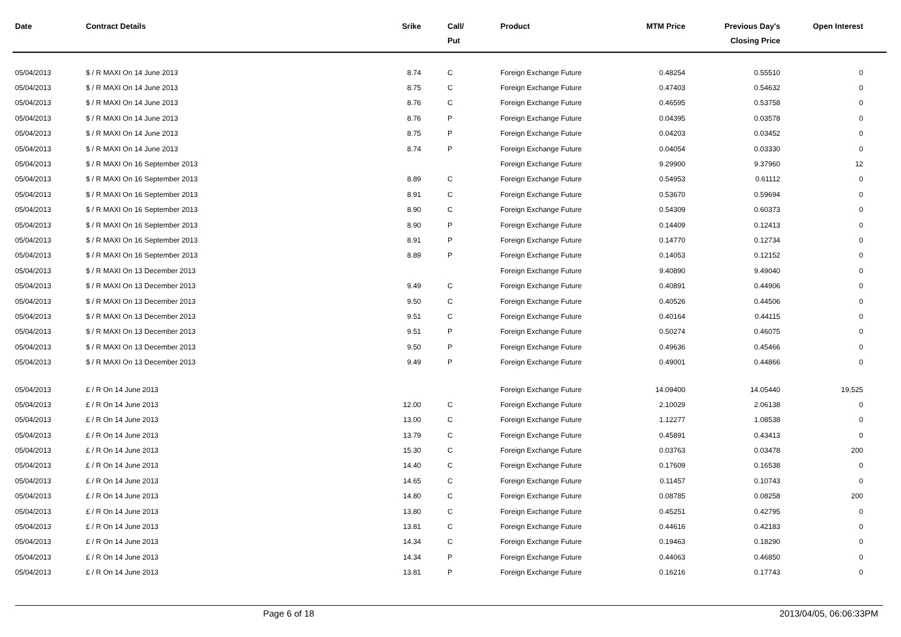| Date | Contract Details | Srike | Call/ Put | Product | MTM Price | Previous Day's Closing Price | Open Interest | |
| --- | --- | --- | --- | --- | --- | --- | --- | --- |
| 05/04/2013 | $ / R MAXI On 14 June 2013 | 8.74 | C | Foreign Exchange Future | 0.48254 | 0.55510 | 0 | |
| 05/04/2013 | $ / R MAXI On 14 June 2013 | 8.75 | C | Foreign Exchange Future | 0.47403 | 0.54632 | 0 | |
| 05/04/2013 | $ / R MAXI On 14 June 2013 | 8.76 | C | Foreign Exchange Future | 0.46595 | 0.53758 | 0 | |
| 05/04/2013 | $ / R MAXI On 14 June 2013 | 8.76 | P | Foreign Exchange Future | 0.04395 | 0.03578 | 0 | |
| 05/04/2013 | $ / R MAXI On 14 June 2013 | 8.75 | P | Foreign Exchange Future | 0.04203 | 0.03452 | 0 | |
| 05/04/2013 | $ / R MAXI On 14 June 2013 | 8.74 | P | Foreign Exchange Future | 0.04054 | 0.03330 | 0 | |
| 05/04/2013 | $ / R MAXI On 16 September 2013 | | | Foreign Exchange Future | 9.29900 | 9.37960 | 12 | |
| 05/04/2013 | $ / R MAXI On 16 September 2013 | 8.89 | C | Foreign Exchange Future | 0.54953 | 0.61112 | 0 | |
| 05/04/2013 | $ / R MAXI On 16 September 2013 | 8.91 | C | Foreign Exchange Future | 0.53670 | 0.59694 | 0 | |
| 05/04/2013 | $ / R MAXI On 16 September 2013 | 8.90 | C | Foreign Exchange Future | 0.54309 | 0.60373 | 0 | |
| 05/04/2013 | $ / R MAXI On 16 September 2013 | 8.90 | P | Foreign Exchange Future | 0.14409 | 0.12413 | 0 | |
| 05/04/2013 | $ / R MAXI On 16 September 2013 | 8.91 | P | Foreign Exchange Future | 0.14770 | 0.12734 | 0 | |
| 05/04/2013 | $ / R MAXI On 16 September 2013 | 8.89 | P | Foreign Exchange Future | 0.14053 | 0.12152 | 0 | |
| 05/04/2013 | $ / R MAXI On 13 December 2013 | | | Foreign Exchange Future | 9.40890 | 9.49040 | 0 | |
| 05/04/2013 | $ / R MAXI On 13 December 2013 | 9.49 | C | Foreign Exchange Future | 0.40891 | 0.44906 | 0 | |
| 05/04/2013 | $ / R MAXI On 13 December 2013 | 9.50 | C | Foreign Exchange Future | 0.40526 | 0.44506 | 0 | |
| 05/04/2013 | $ / R MAXI On 13 December 2013 | 9.51 | C | Foreign Exchange Future | 0.40164 | 0.44115 | 0 | |
| 05/04/2013 | $ / R MAXI On 13 December 2013 | 9.51 | P | Foreign Exchange Future | 0.50274 | 0.46075 | 0 | |
| 05/04/2013 | $ / R MAXI On 13 December 2013 | 9.50 | P | Foreign Exchange Future | 0.49636 | 0.45466 | 0 | |
| 05/04/2013 | $ / R MAXI On 13 December 2013 | 9.49 | P | Foreign Exchange Future | 0.49001 | 0.44866 | 0 | |
| 05/04/2013 | £ / R On 14 June 2013 | | | Foreign Exchange Future | 14.09400 | 14.05440 | 19,525 | |
| 05/04/2013 | £ / R On 14 June 2013 | 12.00 | C | Foreign Exchange Future | 2.10029 | 2.06138 | 0 | |
| 05/04/2013 | £ / R On 14 June 2013 | 13.00 | C | Foreign Exchange Future | 1.12277 | 1.08538 | 0 | |
| 05/04/2013 | £ / R On 14 June 2013 | 13.79 | C | Foreign Exchange Future | 0.45891 | 0.43413 | 0 | |
| 05/04/2013 | £ / R On 14 June 2013 | 15.30 | C | Foreign Exchange Future | 0.03763 | 0.03478 | 200 | |
| 05/04/2013 | £ / R On 14 June 2013 | 14.40 | C | Foreign Exchange Future | 0.17609 | 0.16538 | 0 | |
| 05/04/2013 | £ / R On 14 June 2013 | 14.65 | C | Foreign Exchange Future | 0.11457 | 0.10743 | 0 | |
| 05/04/2013 | £ / R On 14 June 2013 | 14.80 | C | Foreign Exchange Future | 0.08785 | 0.08258 | 200 | |
| 05/04/2013 | £ / R On 14 June 2013 | 13.80 | C | Foreign Exchange Future | 0.45251 | 0.42795 | 0 | |
| 05/04/2013 | £ / R On 14 June 2013 | 13.81 | C | Foreign Exchange Future | 0.44616 | 0.42183 | 0 | |
| 05/04/2013 | £ / R On 14 June 2013 | 14.34 | C | Foreign Exchange Future | 0.19463 | 0.18290 | 0 | |
| 05/04/2013 | £ / R On 14 June 2013 | 14.34 | P | Foreign Exchange Future | 0.44063 | 0.46850 | 0 | |
| 05/04/2013 | £ / R On 14 June 2013 | 13.81 | P | Foreign Exchange Future | 0.16216 | 0.17743 | 0 | |
Page 6 of 18 2013/04/05, 06:06:33PM